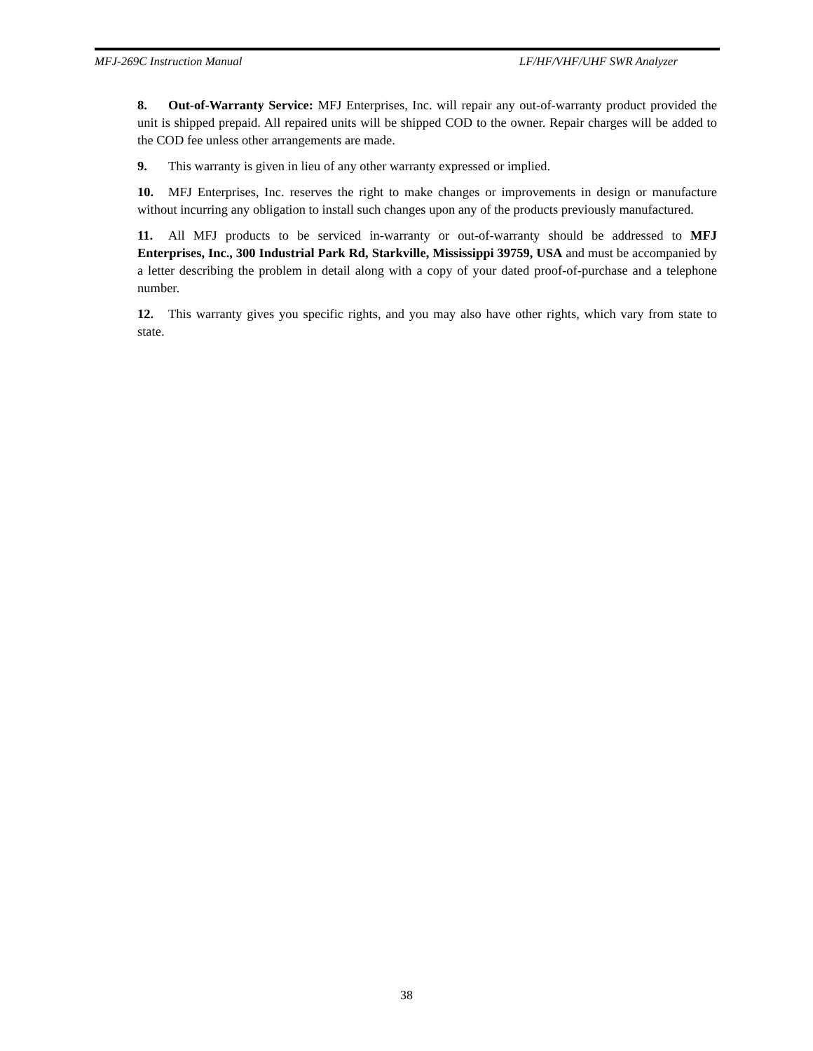MFJ-269C Instruction Manual LF/HF/VHF/UHF SWR Analyzer
8. Out-of-Warranty Service: MFJ Enterprises, Inc. will repair any out-of-warranty product provided the unit is shipped prepaid. All repaired units will be shipped COD to the owner. Repair charges will be added to the COD fee unless other arrangements are made.
9. This warranty is given in lieu of any other warranty expressed or implied.
10. MFJ Enterprises, Inc. reserves the right to make changes or improvements in design or manufacture without incurring any obligation to install such changes upon any of the products previously manufactured.
11. All MFJ products to be serviced in-warranty or out-of-warranty should be addressed to MFJ Enterprises, Inc., 300 Industrial Park Rd, Starkville, Mississippi 39759, USA and must be accompanied by a letter describing the problem in detail along with a copy of your dated proof-of-purchase and a telephone number.
12. This warranty gives you specific rights, and you may also have other rights, which vary from state to state.
38